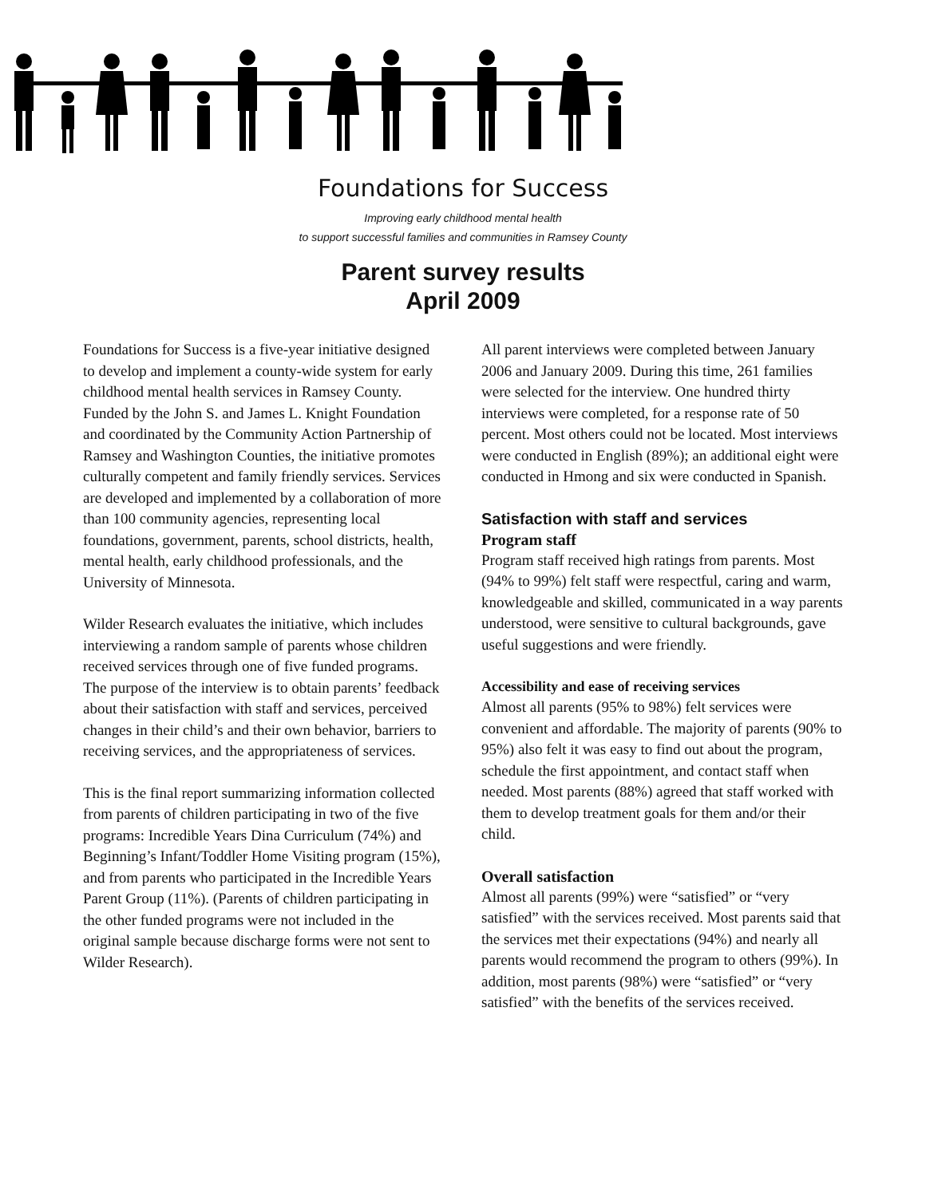Foundations for Success
Improving early childhood mental health
to support successful families and communities in Ramsey County
Parent survey results
April 2009
Foundations for Success is a five-year initiative designed to develop and implement a county-wide system for early childhood mental health services in Ramsey County. Funded by the John S. and James L. Knight Foundation and coordinated by the Community Action Partnership of Ramsey and Washington Counties, the initiative promotes culturally competent and family friendly services. Services are developed and implemented by a collaboration of more than 100 community agencies, representing local foundations, government, parents, school districts, health, mental health, early childhood professionals, and the University of Minnesota.
Wilder Research evaluates the initiative, which includes interviewing a random sample of parents whose children received services through one of five funded programs. The purpose of the interview is to obtain parents’ feedback about their satisfaction with staff and services, perceived changes in their child’s and their own behavior, barriers to receiving services, and the appropriateness of services.
This is the final report summarizing information collected from parents of children participating in two of the five programs: Incredible Years Dina Curriculum (74%) and Beginning’s Infant/Toddler Home Visiting program (15%), and from parents who participated in the Incredible Years Parent Group (11%). (Parents of children participating in the other funded programs were not included in the original sample because discharge forms were not sent to Wilder Research).
All parent interviews were completed between January 2006 and January 2009. During this time, 261 families were selected for the interview. One hundred thirty interviews were completed, for a response rate of 50 percent. Most others could not be located. Most interviews were conducted in English (89%); an additional eight were conducted in Hmong and six were conducted in Spanish.
Satisfaction with staff and services
Program staff
Program staff received high ratings from parents. Most (94% to 99%) felt staff were respectful, caring and warm, knowledgeable and skilled, communicated in a way parents understood, were sensitive to cultural backgrounds, gave useful suggestions and were friendly.
Accessibility and ease of receiving services
Almost all parents (95% to 98%) felt services were convenient and affordable. The majority of parents (90% to 95%) also felt it was easy to find out about the program, schedule the first appointment, and contact staff when needed. Most parents (88%) agreed that staff worked with them to develop treatment goals for them and/or their child.
Overall satisfaction
Almost all parents (99%) were “satisfied” or “very satisfied” with the services received. Most parents said that the services met their expectations (94%) and nearly all parents would recommend the program to others (99%). In addition, most parents (98%) were “satisfied” or “very satisfied” with the benefits of the services received.